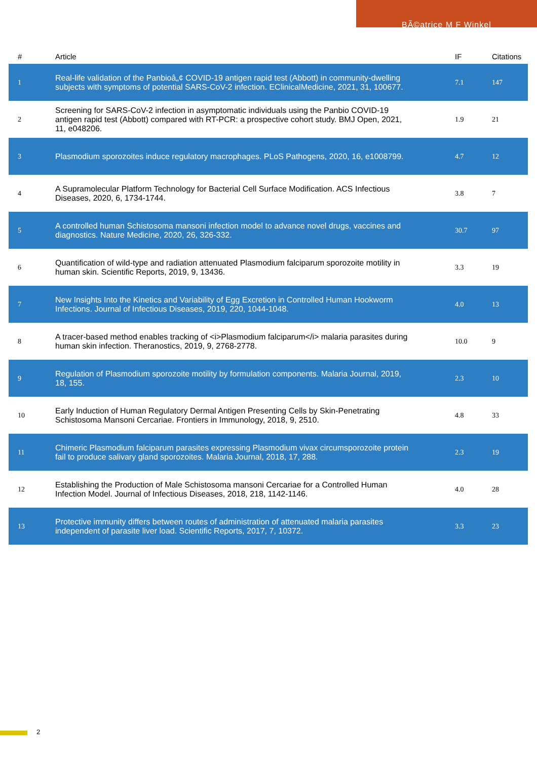BÃ©atrice M F Winkel
| # | Article | IF | Citations |
| --- | --- | --- | --- |
| 1 | Real-life validation of the Panbioâ„¢ COVID-19 antigen rapid test (Abbott) in community-dwelling subjects with symptoms of potential SARS-CoV-2 infection. EClinicalMedicine, 2021, 31, 100677. | 7.1 | 147 |
| 2 | Screening for SARS-CoV-2 infection in asymptomatic individuals using the Panbio COVID-19 antigen rapid test (Abbott) compared with RT-PCR: a prospective cohort study. BMJ Open, 2021, 11, e048206. | 1.9 | 21 |
| 3 | Plasmodium sporozoites induce regulatory macrophages. PLoS Pathogens, 2020, 16, e1008799. | 4.7 | 12 |
| 4 | A Supramolecular Platform Technology for Bacterial Cell Surface Modification. ACS Infectious Diseases, 2020, 6, 1734-1744. | 3.8 | 7 |
| 5 | A controlled human Schistosoma mansoni infection model to advance novel drugs, vaccines and diagnostics. Nature Medicine, 2020, 26, 326-332. | 30.7 | 97 |
| 6 | Quantification of wild-type and radiation attenuated Plasmodium falciparum sporozoite motility in human skin. Scientific Reports, 2019, 9, 13436. | 3.3 | 19 |
| 7 | New Insights Into the Kinetics and Variability of Egg Excretion in Controlled Human Hookworm Infections. Journal of Infectious Diseases, 2019, 220, 1044-1048. | 4.0 | 13 |
| 8 | A tracer-based method enables tracking of <i>Plasmodium falciparum</i> malaria parasites during human skin infection. Theranostics, 2019, 9, 2768-2778. | 10.0 | 9 |
| 9 | Regulation of Plasmodium sporozoite motility by formulation components. Malaria Journal, 2019, 18, 155. | 2.3 | 10 |
| 10 | Early Induction of Human Regulatory Dermal Antigen Presenting Cells by Skin-Penetrating Schistosoma Mansoni Cercariae. Frontiers in Immunology, 2018, 9, 2510. | 4.8 | 33 |
| 11 | Chimeric Plasmodium falciparum parasites expressing Plasmodium vivax circumsporozoite protein fail to produce salivary gland sporozoites. Malaria Journal, 2018, 17, 288. | 2.3 | 19 |
| 12 | Establishing the Production of Male Schistosoma mansoni Cercariae for a Controlled Human Infection Model. Journal of Infectious Diseases, 2018, 218, 1142-1146. | 4.0 | 28 |
| 13 | Protective immunity differs between routes of administration of attenuated malaria parasites independent of parasite liver load. Scientific Reports, 2017, 7, 10372. | 3.3 | 23 |
2